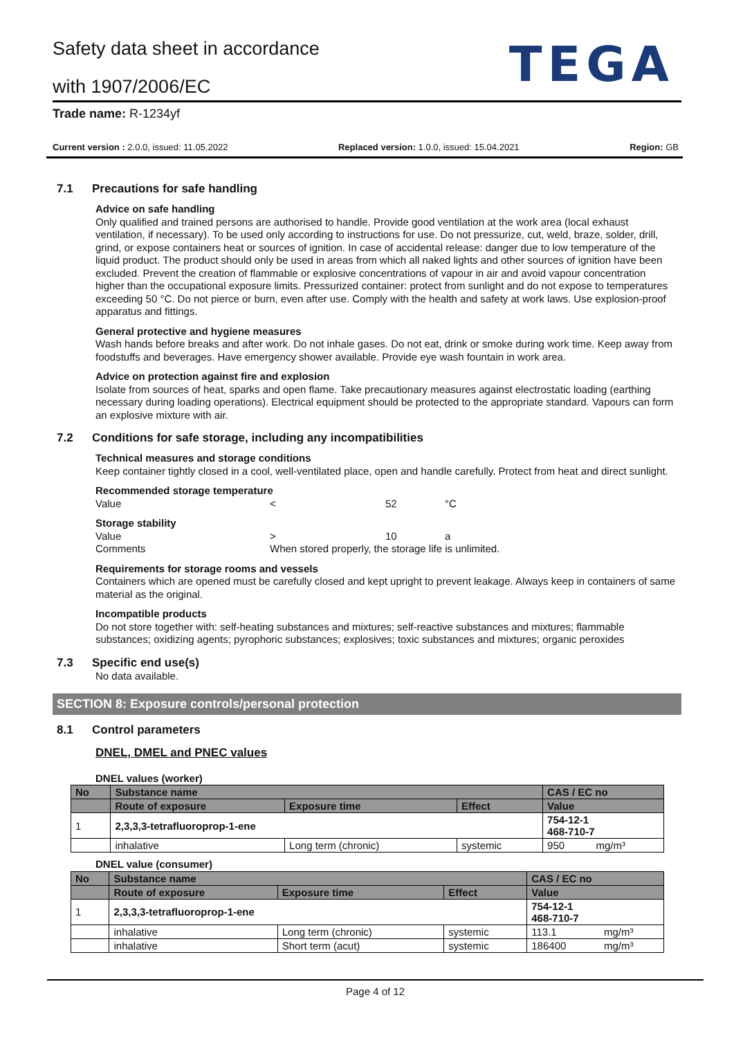Safety data sheet in accordance
with 1907/2006/EC
TEGA
Trade name: R-1234yf
Current version : 2.0.0, issued: 11.05.2022 Replaced version: 1.0.0, issued: 15.04.2021 Region: GB
7.1 Precautions for safe handling
Advice on safe handling
Only qualified and trained persons are authorised to handle. Provide good ventilation at the work area (local exhaust ventilation, if necessary). To be used only according to instructions for use. Do not pressurize, cut, weld, braze, solder, drill, grind, or expose containers heat or sources of ignition. In case of accidental release: danger due to low temperature of the liquid product. The product should only be used in areas from which all naked lights and other sources of ignition have been excluded. Prevent the creation of flammable or explosive concentrations of vapour in air and avoid vapour concentration higher than the occupational exposure limits. Pressurized container: protect from sunlight and do not expose to temperatures exceeding 50 °C. Do not pierce or burn, even after use. Comply with the health and safety at work laws. Use explosion-proof apparatus and fittings.
General protective and hygiene measures
Wash hands before breaks and after work. Do not inhale gases. Do not eat, drink or smoke during work time. Keep away from foodstuffs and beverages. Have emergency shower available. Provide eye wash fountain in work area.
Advice on protection against fire and explosion
Isolate from sources of heat, sparks and open flame. Take precautionary measures against electrostatic loading (earthing necessary during loading operations). Electrical equipment should be protected to the appropriate standard. Vapours can form an explosive mixture with air.
7.2 Conditions for safe storage, including any incompatibilities
Technical measures and storage conditions
Keep container tightly closed in a cool, well-ventilated place, open and handle carefully. Protect from heat and direct sunlight.
Recommended storage temperature
Value < 52 °C
Storage stability
Value > 10 a Comments When stored properly, the storage life is unlimited.
Requirements for storage rooms and vessels
Containers which are opened must be carefully closed and kept upright to prevent leakage. Always keep in containers of same material as the original.
Incompatible products
Do not store together with: self-heating substances and mixtures; self-reactive substances and mixtures; flammable substances; oxidizing agents; pyrophoric substances; explosives; toxic substances and mixtures; organic peroxides
7.3 Specific end use(s)
No data available.
SECTION 8: Exposure controls/personal protection
8.1 Control parameters
DNEL, DMEL and PNEC values
DNEL values (worker)
| No | Substance name | | | CAS / EC no | |
| --- | --- | --- | --- | --- | --- |
| | Route of exposure | Exposure time | Effect | Value | |
| 1 | 2,3,3,3-tetrafluoroprop-1-ene | | | 754-12-1 468-710-7 | |
| | inhalative | Long term (chronic) | systemic | 950 | mg/m³ |
DNEL value (consumer)
| No | Substance name | | | CAS / EC no | |
| --- | --- | --- | --- | --- | --- |
| | Route of exposure | Exposure time | Effect | Value | |
| 1 | 2,3,3,3-tetrafluoroprop-1-ene | | | 754-12-1 468-710-7 | |
| | inhalative | Long term (chronic) | systemic | 113.1 | mg/m³ |
| | inhalative | Short term (acut) | systemic | 186400 | mg/m³ |
Page 4 of 12